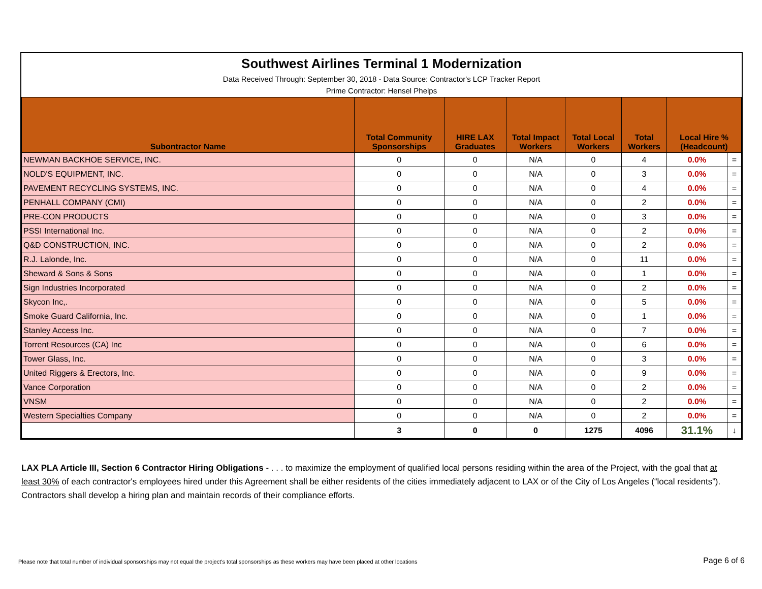Southwest Airlines Terminal 1 Modernization
Data Received Through: September 30, 2018 - Data Source: Contractor's LCP Tracker Report
Prime Contractor: Hensel Phelps
| Subontractor Name | Total Community Sponsorships | HIRE LAX Graduates | Total Impact Workers | Total Local Workers | Total Workers | Local Hire % (Headcount) | |
| --- | --- | --- | --- | --- | --- | --- | --- |
| NEWMAN BACKHOE SERVICE, INC. | 0 | 0 | N/A | 0 | 4 | 0.0% | = |
| NOLD'S EQUIPMENT, INC. | 0 | 0 | N/A | 0 | 3 | 0.0% | = |
| PAVEMENT RECYCLING SYSTEMS, INC. | 0 | 0 | N/A | 0 | 4 | 0.0% | = |
| PENHALL COMPANY (CMI) | 0 | 0 | N/A | 0 | 2 | 0.0% | = |
| PRE-CON PRODUCTS | 0 | 0 | N/A | 0 | 3 | 0.0% | = |
| PSSI International Inc. | 0 | 0 | N/A | 0 | 2 | 0.0% | = |
| Q&D CONSTRUCTION, INC. | 0 | 0 | N/A | 0 | 2 | 0.0% | = |
| R.J. Lalonde, Inc. | 0 | 0 | N/A | 0 | 11 | 0.0% | = |
| Sheward & Sons & Sons | 0 | 0 | N/A | 0 | 1 | 0.0% | = |
| Sign Industries Incorporated | 0 | 0 | N/A | 0 | 2 | 0.0% | = |
| Skycon Inc,. | 0 | 0 | N/A | 0 | 5 | 0.0% | = |
| Smoke Guard California, Inc. | 0 | 0 | N/A | 0 | 1 | 0.0% | = |
| Stanley Access Inc. | 0 | 0 | N/A | 0 | 7 | 0.0% | = |
| Torrent Resources (CA) Inc | 0 | 0 | N/A | 0 | 6 | 0.0% | = |
| Tower Glass, Inc. | 0 | 0 | N/A | 0 | 3 | 0.0% | = |
| United Riggers & Erectors, Inc. | 0 | 0 | N/A | 0 | 9 | 0.0% | = |
| Vance Corporation | 0 | 0 | N/A | 0 | 2 | 0.0% | = |
| VNSM | 0 | 0 | N/A | 0 | 2 | 0.0% | = |
| Western Specialties Company | 0 | 0 | N/A | 0 | 2 | 0.0% | = |
| | 3 | 0 | 0 | 1275 | 4096 | 31.1% | ↓ |
LAX PLA Article III, Section 6 Contractor Hiring Obligations - . . . to maximize the employment of qualified local persons residing within the area of the Project, with the goal that at least 30% of each contractor's employees hired under this Agreement shall be either residents of the cities immediately adjacent to LAX or of the City of Los Angeles (“local residents”). Contractors shall develop a hiring plan and maintain records of their compliance efforts.
Please note that total number of individual sponsorships may not equal the project's total sponsorships as these workers may have been placed at other locations
Page 6 of 6